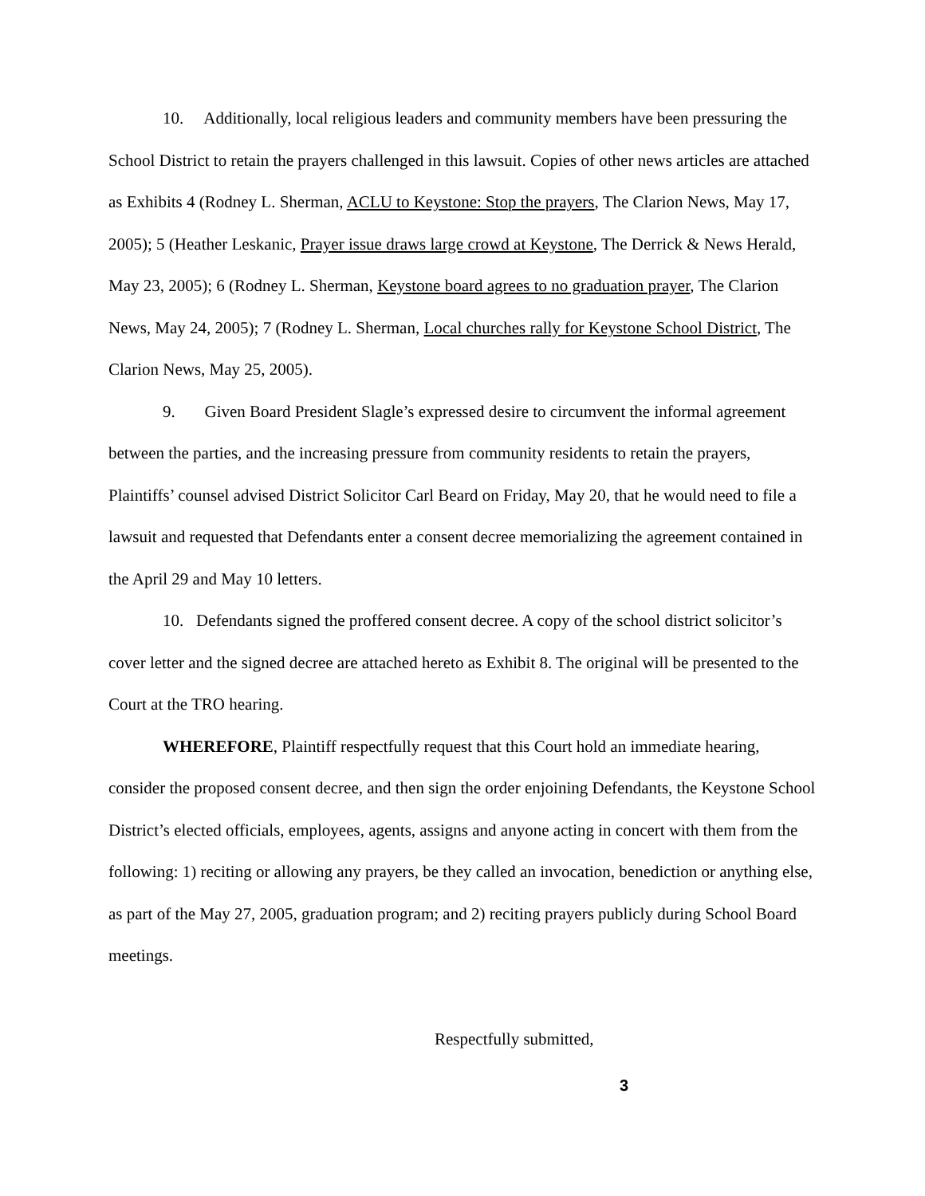10. Additionally, local religious leaders and community members have been pressuring the School District to retain the prayers challenged in this lawsuit. Copies of other news articles are attached as Exhibits 4 (Rodney L. Sherman, ACLU to Keystone: Stop the prayers, The Clarion News, May 17, 2005); 5 (Heather Leskanic, Prayer issue draws large crowd at Keystone, The Derrick & News Herald, May 23, 2005); 6 (Rodney L. Sherman, Keystone board agrees to no graduation prayer, The Clarion News, May 24, 2005); 7 (Rodney L. Sherman, Local churches rally for Keystone School District, The Clarion News, May 25, 2005).
9. Given Board President Slagle’s expressed desire to circumvent the informal agreement between the parties, and the increasing pressure from community residents to retain the prayers, Plaintiffs’ counsel advised District Solicitor Carl Beard on Friday, May 20, that he would need to file a lawsuit and requested that Defendants enter a consent decree memorializing the agreement contained in the April 29 and May 10 letters.
10. Defendants signed the proffered consent decree. A copy of the school district solicitor’s cover letter and the signed decree are attached hereto as Exhibit 8. The original will be presented to the Court at the TRO hearing.
WHEREFORE, Plaintiff respectfully request that this Court hold an immediate hearing, consider the proposed consent decree, and then sign the order enjoining Defendants, the Keystone School District’s elected officials, employees, agents, assigns and anyone acting in concert with them from the following: 1) reciting or allowing any prayers, be they called an invocation, benediction or anything else, as part of the May 27, 2005, graduation program; and 2) reciting prayers publicly during School Board meetings.
Respectfully submitted,
3